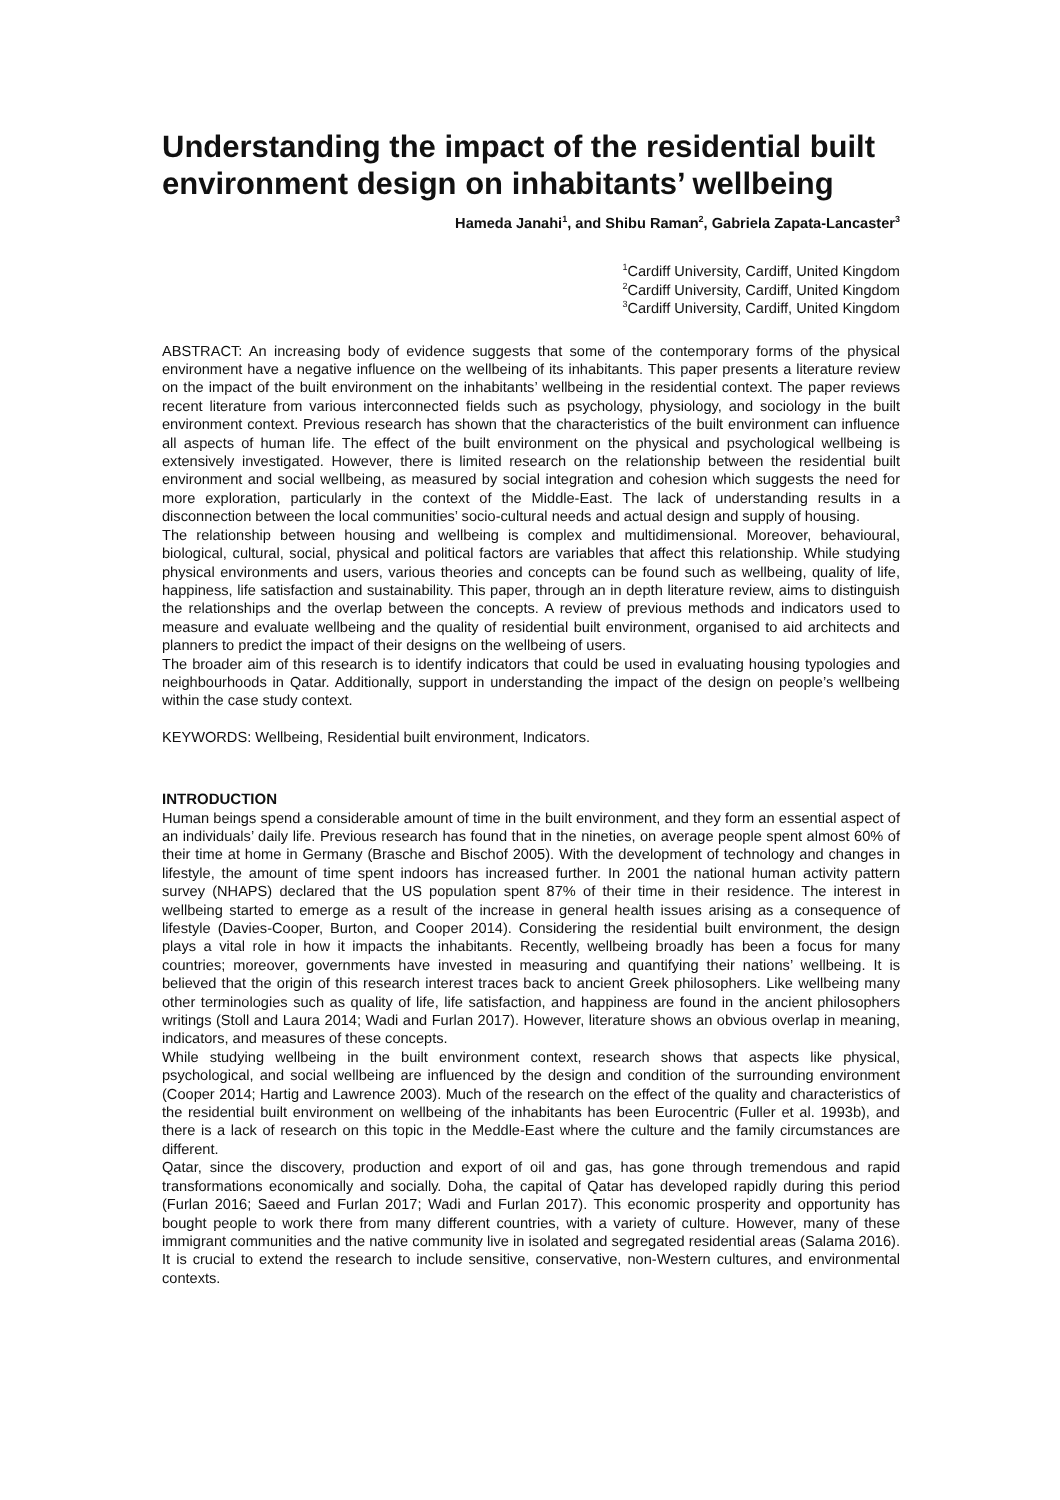Understanding the impact of the residential built environment design on inhabitants’ wellbeing
Hameda Janahi<sup>1</sup>, and Shibu Raman<sup>2</sup>, Gabriela Zapata-Lancaster<sup>3</sup>
<sup>1</sup> Cardiff University, Cardiff, United Kingdom
<sup>2</sup> Cardiff University, Cardiff, United Kingdom
<sup>3</sup> Cardiff University, Cardiff, United Kingdom
ABSTRACT: An increasing body of evidence suggests that some of the contemporary forms of the physical environment have a negative influence on the wellbeing of its inhabitants. This paper presents a literature review on the impact of the built environment on the inhabitants’ wellbeing in the residential context. The paper reviews recent literature from various interconnected fields such as psychology, physiology, and sociology in the built environment context. Previous research has shown that the characteristics of the built environment can influence all aspects of human life. The effect of the built environment on the physical and psychological wellbeing is extensively investigated. However, there is limited research on the relationship between the residential built environment and social wellbeing, as measured by social integration and cohesion which suggests the need for more exploration, particularly in the context of the Middle-East. The lack of understanding results in a disconnection between the local communities’ socio-cultural needs and actual design and supply of housing.
The relationship between housing and wellbeing is complex and multidimensional. Moreover, behavioural, biological, cultural, social, physical and political factors are variables that affect this relationship. While studying physical environments and users, various theories and concepts can be found such as wellbeing, quality of life, happiness, life satisfaction and sustainability. This paper, through an in depth literature review, aims to distinguish the relationships and the overlap between the concepts. A review of previous methods and indicators used to measure and evaluate wellbeing and the quality of residential built environment, organised to aid architects and planners to predict the impact of their designs on the wellbeing of users.
The broader aim of this research is to identify indicators that could be used in evaluating housing typologies and neighbourhoods in Qatar. Additionally, support in understanding the impact of the design on people’s wellbeing within the case study context.
KEYWORDS: Wellbeing, Residential built environment, Indicators.
INTRODUCTION
Human beings spend a considerable amount of time in the built environment, and they form an essential aspect of an individuals’ daily life. Previous research has found that in the nineties, on average people spent almost 60% of their time at home in Germany (Brasche and Bischof 2005). With the development of technology and changes in lifestyle, the amount of time spent indoors has increased further. In 2001 the national human activity pattern survey (NHAPS) declared that the US population spent 87% of their time in their residence. The interest in wellbeing started to emerge as a result of the increase in general health issues arising as a consequence of lifestyle (Davies-Cooper, Burton, and Cooper 2014). Considering the residential built environment, the design plays a vital role in how it impacts the inhabitants. Recently, wellbeing broadly has been a focus for many countries; moreover, governments have invested in measuring and quantifying their nations’ wellbeing. It is believed that the origin of this research interest traces back to ancient Greek philosophers. Like wellbeing many other terminologies such as quality of life, life satisfaction, and happiness are found in the ancient philosophers writings (Stoll and Laura 2014; Wadi and Furlan 2017). However, literature shows an obvious overlap in meaning, indicators, and measures of these concepts.
While studying wellbeing in the built environment context, research shows that aspects like physical, psychological, and social wellbeing are influenced by the design and condition of the surrounding environment (Cooper 2014; Hartig and Lawrence 2003). Much of the research on the effect of the quality and characteristics of the residential built environment on wellbeing of the inhabitants has been Eurocentric (Fuller et al. 1993b), and there is a lack of research on this topic in the Meddle-East where the culture and the family circumstances are different.
Qatar, since the discovery, production and export of oil and gas, has gone through tremendous and rapid transformations economically and socially. Doha, the capital of Qatar has developed rapidly during this period (Furlan 2016; Saeed and Furlan 2017; Wadi and Furlan 2017). This economic prosperity and opportunity has bought people to work there from many different countries, with a variety of culture. However, many of these immigrant communities and the native community live in isolated and segregated residential areas (Salama 2016). It is crucial to extend the research to include sensitive, conservative, non-Western cultures, and environmental contexts.